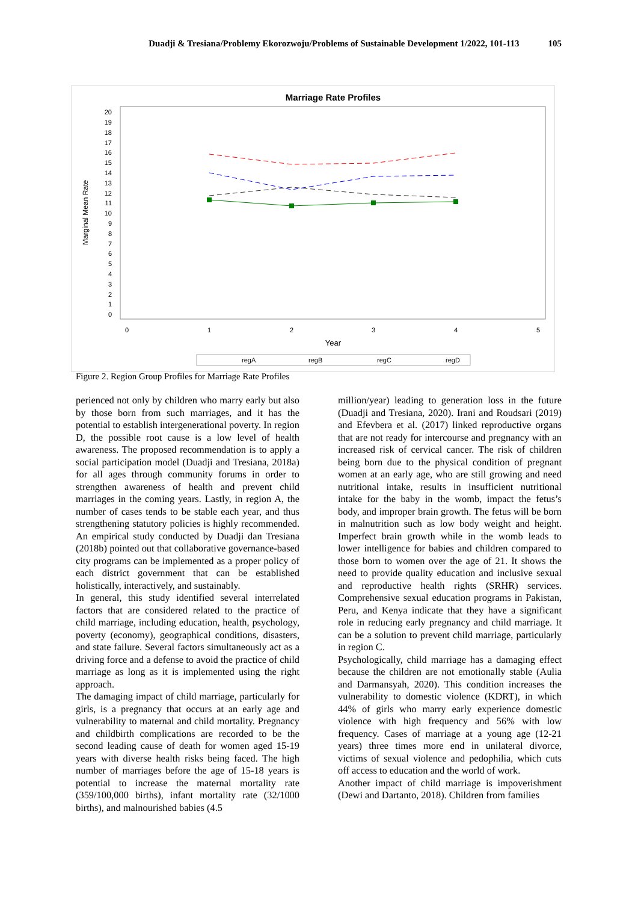Duadji & Tresiana/Problemy Ekorozwoju/Problems of Sustainable Development 1/2022, 101-113 105
Marriage Rate Profiles
20
19
18
17
16
15
14
13
12
11
10
9
8
7
6
5
4
3
2
1
0
Marginal Mean Rate
0
1
2
3
4
5
Year
regA
regB
regC
regD
Figure 2. Region Group Profiles for Marriage Rate Profiles
perienced not only by children who marry early but also by those born from such marriages, and it has the potential to establish intergenerational poverty. In region D, the possible root cause is a low level of health awareness. The proposed recommendation is to apply a social participation model (Duadji and Tresiana, 2018a) for all ages through community forums in order to strengthen awareness of health and prevent child marriages in the coming years. Lastly, in region A, the number of cases tends to be stable each year, and thus strengthening statutory policies is highly recommended. An empirical study conducted by Duadji dan Tresiana (2018b) pointed out that collaborative governance-based city programs can be implemented as a proper policy of each district government that can be established holistically, interactively, and sustainably.
In general, this study identified several interrelated factors that are considered related to the practice of child marriage, including education, health, psychology, poverty (economy), geographical conditions, disasters, and state failure. Several factors simultaneously act as a driving force and a defense to avoid the practice of child marriage as long as it is implemented using the right approach.
The damaging impact of child marriage, particularly for girls, is a pregnancy that occurs at an early age and vulnerability to maternal and child mortality. Pregnancy and childbirth complications are recorded to be the second leading cause of death for women aged 15-19 years with diverse health risks being faced. The high number of marriages before the age of 15-18 years is potential to increase the maternal mortality rate (359/100,000 births), infant mortality rate (32/1000 births), and malnourished babies (4.5
million/year) leading to generation loss in the future (Duadji and Tresiana, 2020). Irani and Roudsari (2019) and Efevbera et al. (2017) linked reproductive organs that are not ready for intercourse and pregnancy with an increased risk of cervical cancer. The risk of children being born due to the physical condition of pregnant women at an early age, who are still growing and need nutritional intake, results in insufficient nutritional intake for the baby in the womb, impact the fetus’s body, and improper brain growth. The fetus will be born in malnutrition such as low body weight and height. Imperfect brain growth while in the womb leads to lower intelligence for babies and children compared to those born to women over the age of 21. It shows the need to provide quality education and inclusive sexual and reproductive health rights (SRHR) services. Comprehensive sexual education programs in Pakistan, Peru, and Kenya indicate that they have a significant role in reducing early pregnancy and child marriage. It can be a solution to prevent child marriage, particularly in region C.
Psychologically, child marriage has a damaging effect because the children are not emotionally stable (Aulia and Darmansyah, 2020). This condition increases the vulnerability to domestic violence (KDRT), in which 44% of girls who marry early experience domestic violence with high frequency and 56% with low frequency. Cases of marriage at a young age (12-21 years) three times more end in unilateral divorce, victims of sexual violence and pedophilia, which cuts off access to education and the world of work.
Another impact of child marriage is impoverishment (Dewi and Dartanto, 2018). Children from families